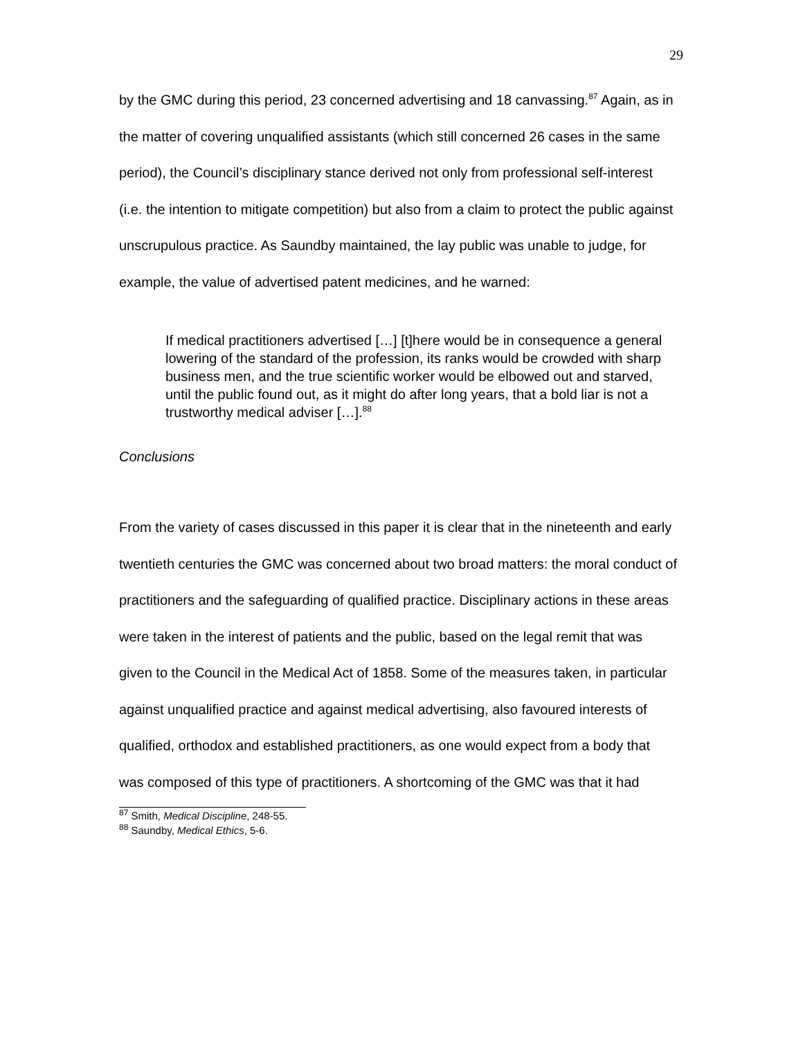29
by the GMC during this period, 23 concerned advertising and 18 canvassing.<sup>87</sup> Again, as in the matter of covering unqualified assistants (which still concerned 26 cases in the same period), the Council’s disciplinary stance derived not only from professional self-interest (i.e. the intention to mitigate competition) but also from a claim to protect the public against unscrupulous practice. As Saundby maintained, the lay public was unable to judge, for example, the value of advertised patent medicines, and he warned:
If medical practitioners advertised […] [t]here would be in consequence a general lowering of the standard of the profession, its ranks would be crowded with sharp business men, and the true scientific worker would be elbowed out and starved, until the public found out, as it might do after long years, that a bold liar is not a trustworthy medical adviser […].<sup>88</sup>
Conclusions
From the variety of cases discussed in this paper it is clear that in the nineteenth and early twentieth centuries the GMC was concerned about two broad matters: the moral conduct of practitioners and the safeguarding of qualified practice. Disciplinary actions in these areas were taken in the interest of patients and the public, based on the legal remit that was given to the Council in the Medical Act of 1858. Some of the measures taken, in particular against unqualified practice and against medical advertising, also favoured interests of qualified, orthodox and established practitioners, as one would expect from a body that was composed of this type of practitioners. A shortcoming of the GMC was that it had
<sup>87</sup> Smith, Medical Discipline, 248-55.
<sup>88</sup> Saundby, Medical Ethics, 5-6.